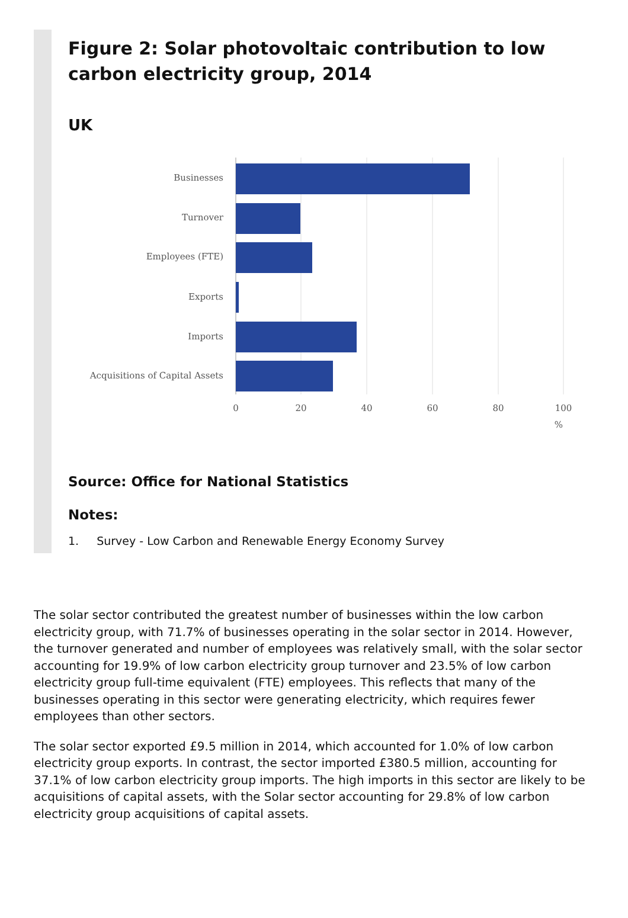Figure 2: Solar photovoltaic contribution to low carbon electricity group, 2014
UK
Businesses
Turnover
Employees (FTE)
Exports
Imports
Acquisitions of Capital Assets
0
20
40
60
80
100
%
Source: Office for National Statistics
Notes:
1. Survey - Low Carbon and Renewable Energy Economy Survey
The solar sector contributed the greatest number of businesses within the low carbon electricity group, with 71.7% of businesses operating in the solar sector in 2014. However, the turnover generated and number of employees was relatively small, with the solar sector accounting for 19.9% of low carbon electricity group turnover and 23.5% of low carbon electricity group full-time equivalent (FTE) employees. This reflects that many of the businesses operating in this sector were generating electricity, which requires fewer employees than other sectors.
The solar sector exported £9.5 million in 2014, which accounted for 1.0% of low carbon electricity group exports. In contrast, the sector imported £380.5 million, accounting for 37.1% of low carbon electricity group imports. The high imports in this sector are likely to be acquisitions of capital assets, with the Solar sector accounting for 29.8% of low carbon electricity group acquisitions of capital assets.